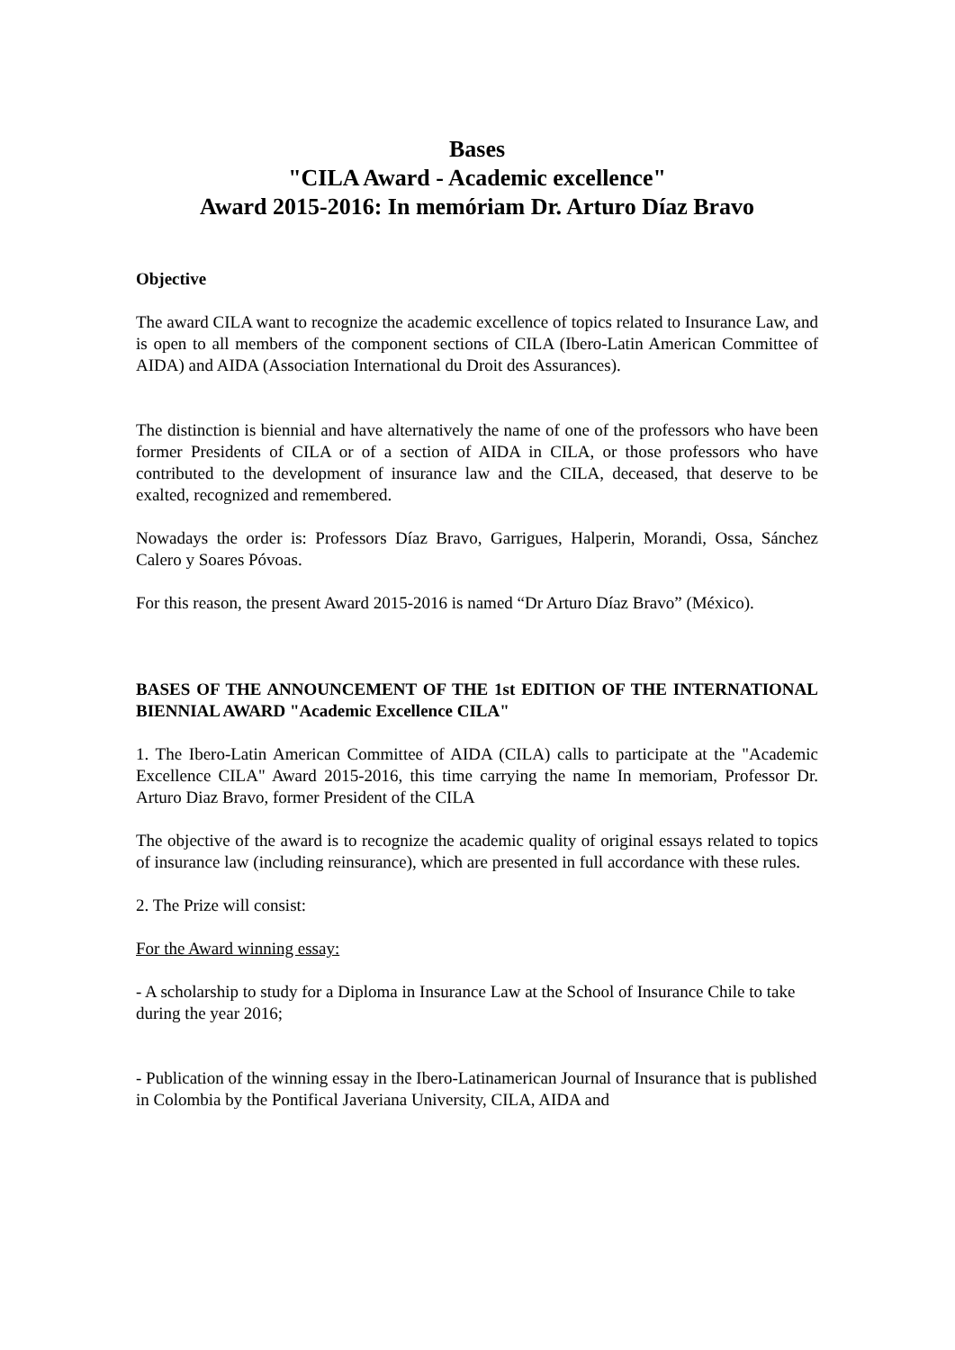Bases
"CILA Award - Academic excellence"
Award 2015-2016: In memóriam Dr. Arturo Díaz Bravo
Objective
The award CILA want to recognize the academic excellence of topics related to Insurance Law, and is open to all members of the component sections of CILA (Ibero-Latin American Committee of AIDA) and AIDA (Association International du Droit des Assurances).
The distinction is biennial and have alternatively the name of one of the professors who have been former Presidents of CILA or of a section of AIDA in CILA, or those professors who have contributed to the development of insurance law and the CILA, deceased, that deserve to be exalted, recognized and remembered.
Nowadays the order is: Professors Díaz Bravo, Garrigues, Halperin, Morandi, Ossa, Sánchez Calero y Soares Póvoas.
For this reason, the present Award 2015-2016 is named “Dr Arturo Díaz Bravo” (México).
BASES OF THE ANNOUNCEMENT OF THE 1st EDITION OF THE INTERNATIONAL BIENNIAL AWARD "Academic Excellence CILA"
1. The Ibero-Latin American Committee of AIDA (CILA) calls to participate at the "Academic Excellence CILA" Award 2015-2016, this time carrying the name In memoriam, Professor Dr. Arturo Diaz Bravo, former President of the CILA
The objective of the award is to recognize the academic quality of original essays related to topics of insurance law (including reinsurance), which are presented in full accordance with these rules.
2. The Prize will consist:
For the Award winning essay:
- A scholarship to study for a Diploma in Insurance Law at the School of Insurance Chile to take during the year 2016;
- Publication of the winning essay in the Ibero-Latinamerican Journal of Insurance that is published in Colombia by the Pontifical Javeriana University, CILA, AIDA and